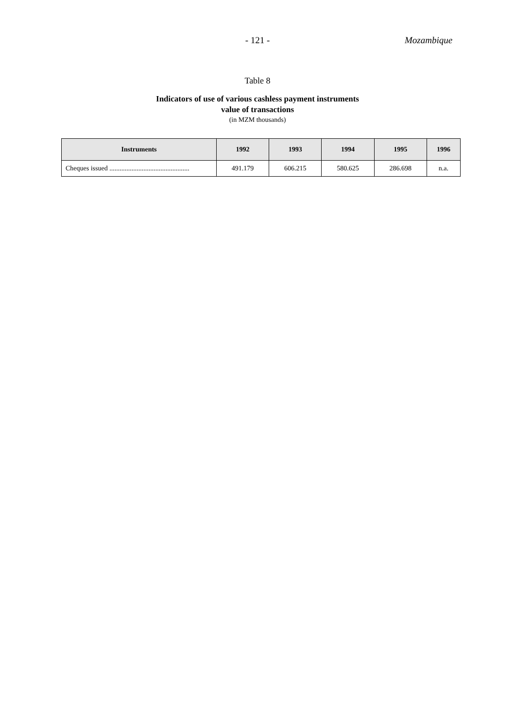- 121 -
Mozambique
Table 8
Indicators of use of various cashless payment instruments
value of transactions
(in MZM thousands)
| Instruments | 1992 | 1993 | 1994 | 1995 | 1996 |
| --- | --- | --- | --- | --- | --- |
| Cheques issued ............................................... | 491.179 | 606.215 | 580.625 | 286.698 | n.a. |